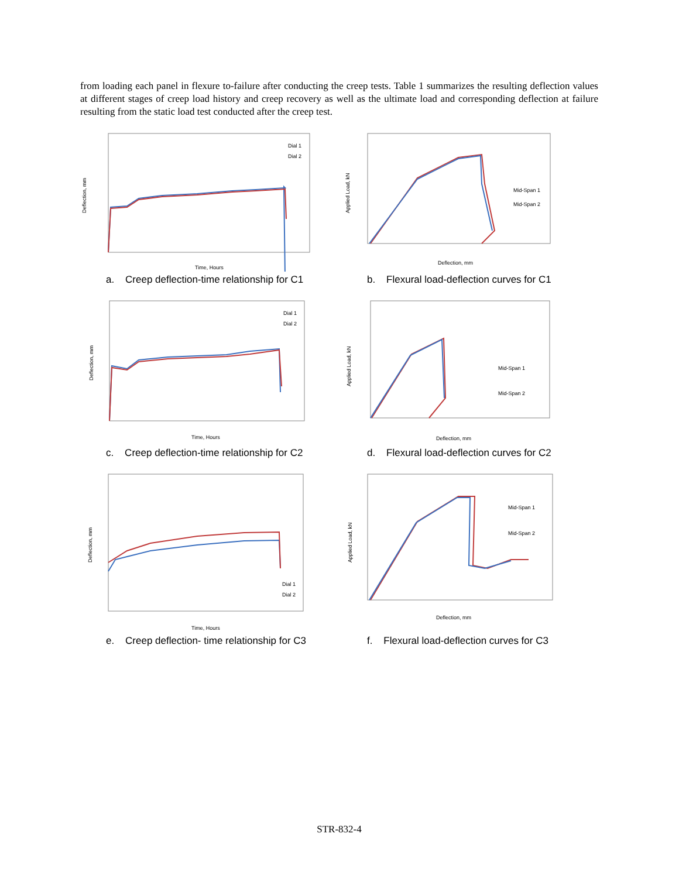from loading each panel in flexure to-failure after conducting the creep tests. Table 1 summarizes the resulting deflection values at different stages of creep load history and creep recovery as well as the ultimate load and corresponding deflection at failure resulting from the static load test conducted after the creep test.
Dial 1
Dial 2
Time, Hours
Deflection, mm
a. Creep deflection-time relationship for C1
Mid-Span 1
Mid-Span 2
Deflection, mm
Applied Load, kN
b. Flexural load-deflection curves for C1
Dial 1
Dial 2
Time, Hours
Deflection, mm
c. Creep deflection-time relationship for C2
Mid-Span 1
Mid-Span 2
Deflection, mm
Applied Load, kN
d. Flexural load-deflection curves for C2
Dial 1
Dial 2
Time, Hours
Deflection, mm
e. Creep deflection- time relationship for C3
Mid-Span 1
Mid-Span 2
Deflection, mm
Applied Load, kN
f. Flexural load-deflection curves for C3
STR-832-4